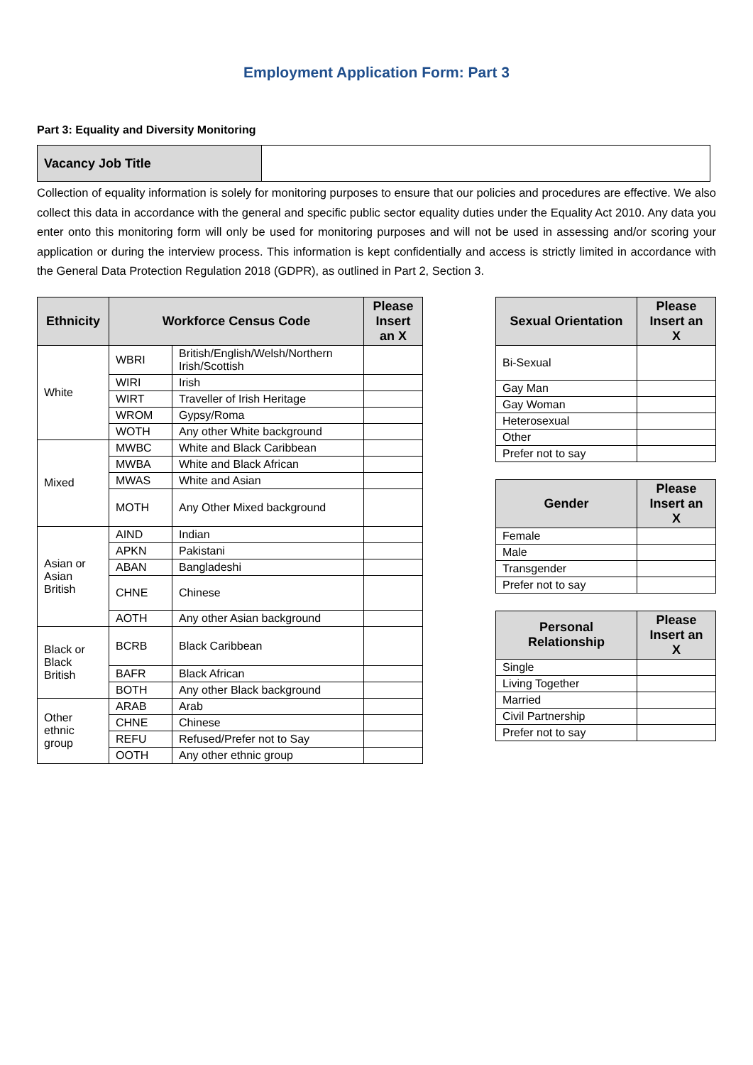Employment Application Form: Part 3
Part 3: Equality and Diversity Monitoring
| Vacancy Job Title | |
Collection of equality information is solely for monitoring purposes to ensure that our policies and procedures are effective. We also collect this data in accordance with the general and specific public sector equality duties under the Equality Act 2010. Any data you enter onto this monitoring form will only be used for monitoring purposes and will not be used in assessing and/or scoring your application or during the interview process. This information is kept confidentially and access is strictly limited in accordance with the General Data Protection Regulation 2018 (GDPR), as outlined in Part 2, Section 3.
| Ethnicity | Workforce Census Code | | Please Insert an X |
| --- | --- | --- | --- |
| White | WBRI | British/English/Welsh/Northern Irish/Scottish | |
| | WIRI | Irish | |
| | WIRT | Traveller of Irish Heritage | |
| | WROM | Gypsy/Roma | |
| | WOTH | Any other White background | |
| Mixed | MWBC | White and Black Caribbean | |
| | MWBA | White and Black African | |
| | MWAS | White and Asian | |
| | MOTH | Any Other Mixed background | |
| Asian or Asian British | AIND | Indian | |
| | APKN | Pakistani | |
| | ABAN | Bangladeshi | |
| | CHNE | Chinese | |
| | AOTH | Any other Asian background | |
| Black or Black British | BCRB | Black Caribbean | |
| | BAFR | Black African | |
| | BOTH | Any other Black background | |
| Other ethnic group | ARAB | Arab | |
| | CHNE | Chinese | |
| | REFU | Refused/Prefer not to Say | |
| | OOTH | Any other ethnic group | |
| Sexual Orientation | Please Insert an X |
| --- | --- |
| Bi-Sexual | |
| Gay Man | |
| Gay Woman | |
| Heterosexual | |
| Other | |
| Prefer not to say | |
| Gender | Please Insert an X |
| --- | --- |
| Female | |
| Male | |
| Transgender | |
| Prefer not to say | |
| Personal Relationship | Please Insert an X |
| --- | --- |
| Single | |
| Living Together | |
| Married | |
| Civil Partnership | |
| Prefer not to say | |